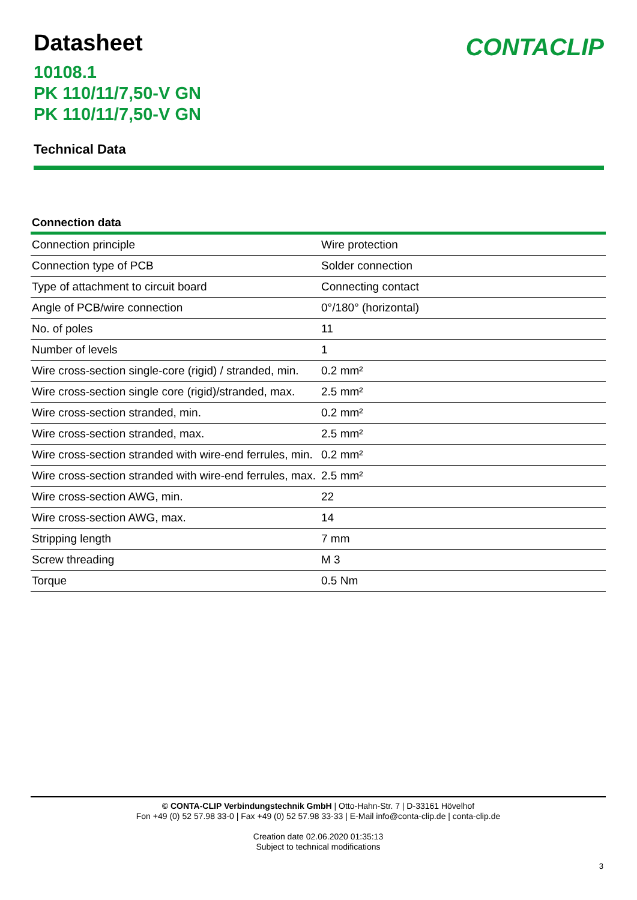Datasheet
CONTACLIP
10108.1
PK 110/11/7,50-V GN
PK 110/11/7,50-V GN
Technical Data
Connection data
| Connection principle | Wire protection |
| Connection type of PCB | Solder connection |
| Type of attachment to circuit board | Connecting contact |
| Angle of PCB/wire connection | 0°/180° (horizontal) |
| No. of poles | 11 |
| Number of levels | 1 |
| Wire cross-section single-core (rigid) / stranded, min. | 0.2 mm² |
| Wire cross-section single core (rigid)/stranded, max. | 2.5 mm² |
| Wire cross-section stranded, min. | 0.2 mm² |
| Wire cross-section stranded, max. | 2.5 mm² |
| Wire cross-section stranded with wire-end ferrules, min. | 0.2 mm² |
| Wire cross-section stranded with wire-end ferrules, max. | 2.5 mm² |
| Wire cross-section AWG, min. | 22 |
| Wire cross-section AWG, max. | 14 |
| Stripping length | 7 mm |
| Screw threading | M 3 |
| Torque | 0.5 Nm |
© CONTA-CLIP Verbindungstechnik GmbH | Otto-Hahn-Str. 7 | D-33161 Hövelhof
Fon +49 (0) 52 57.98 33-0 | Fax +49 (0) 52 57.98 33-33 | E-Mail info@conta-clip.de | conta-clip.de
Creation date 02.06.2020 01:35:13
Subject to technical modifications
3